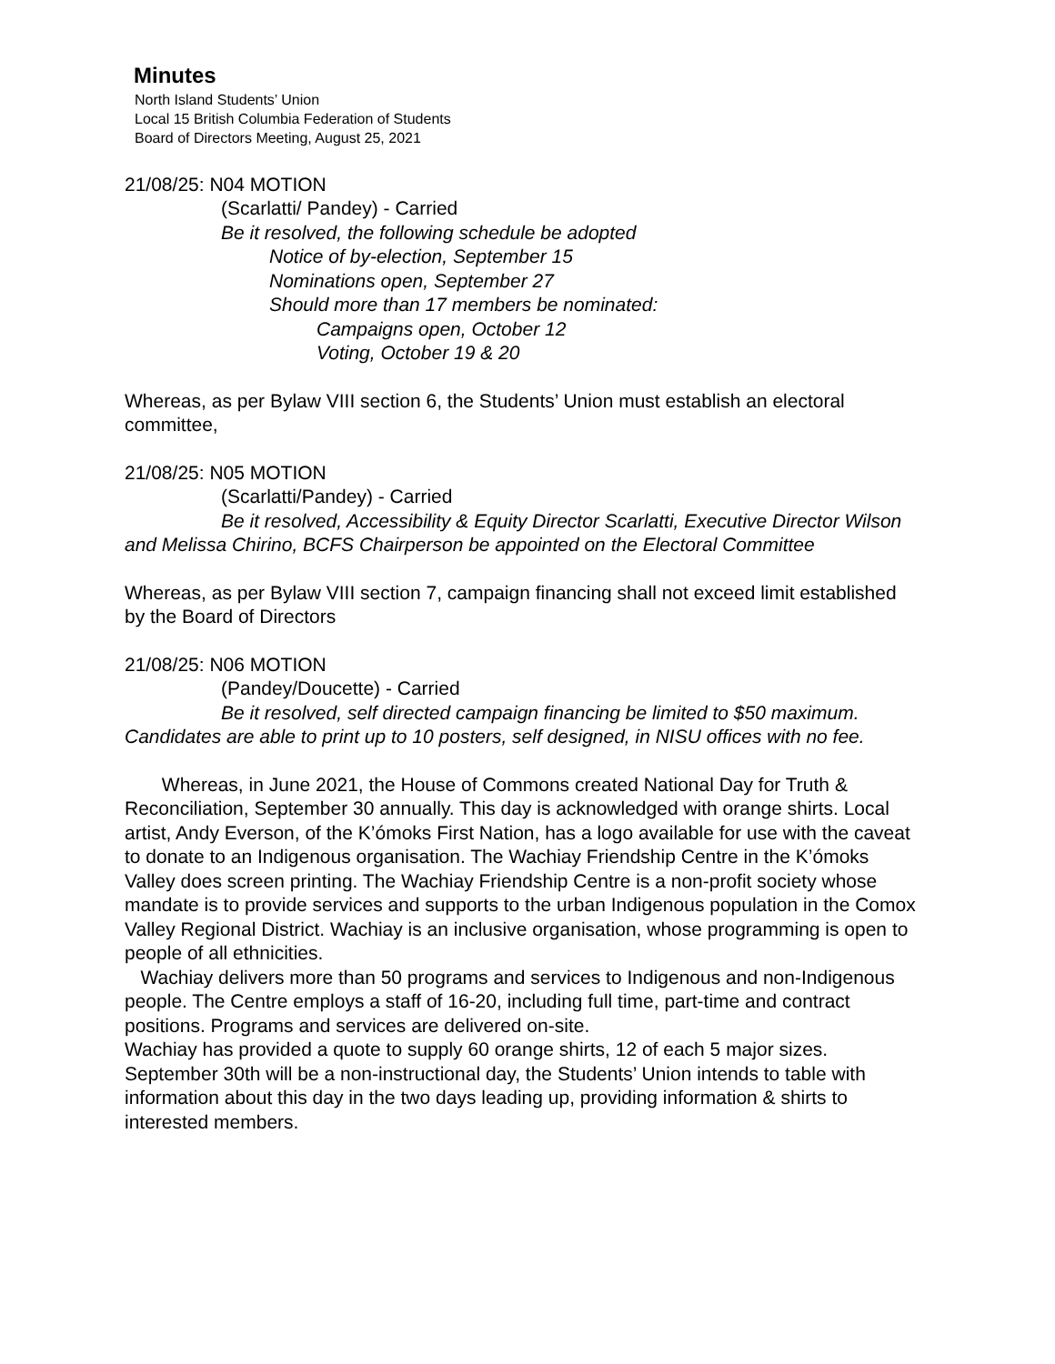Minutes
North Island Students’ Union
Local 15 British Columbia Federation of Students
Board of Directors Meeting, August 25, 2021
21/08/25: N04 MOTION
(Scarlatti/ Pandey) - Carried
Be it resolved, the following schedule be adopted
Notice of by-election, September 15
Nominations open, September 27
Should more than 17 members be nominated:
Campaigns open, October 12
Voting, October 19 & 20
Whereas, as per Bylaw VIII section 6, the Students’ Union must establish an electoral committee,
21/08/25: N05 MOTION
(Scarlatti/Pandey) - Carried
Be it resolved, Accessibility & Equity Director Scarlatti, Executive Director Wilson and Melissa Chirino, BCFS Chairperson be appointed on the Electoral Committee
Whereas, as per Bylaw VIII section 7, campaign financing shall not exceed limit established by the Board of Directors
21/08/25: N06 MOTION
(Pandey/Doucette) - Carried
Be it resolved, self directed campaign financing be limited to $50 maximum. Candidates are able to print up to 10 posters, self designed, in NISU offices with no fee.
Whereas, in June 2021, the House of Commons created National Day for Truth & Reconciliation, September 30 annually. This day is acknowledged with orange shirts. Local artist, Andy Everson, of the K’ómoks First Nation, has a logo available for use with the caveat to donate to an Indigenous organisation. The Wachiay Friendship Centre in the K’ómoks Valley does screen printing. The Wachiay Friendship Centre is a non-profit society whose mandate is to provide services and supports to the urban Indigenous population in the Comox Valley Regional District. Wachiay is an inclusive organisation, whose programming is open to people of all ethnicities.
Wachiay delivers more than 50 programs and services to Indigenous and non-Indigenous people. The Centre employs a staff of 16-20, including full time, part-time and contract positions. Programs and services are delivered on-site.
Wachiay has provided a quote to supply 60 orange shirts, 12 of each 5 major sizes. September 30th will be a non-instructional day, the Students’ Union intends to table with information about this day in the two days leading up, providing information & shirts to interested members.